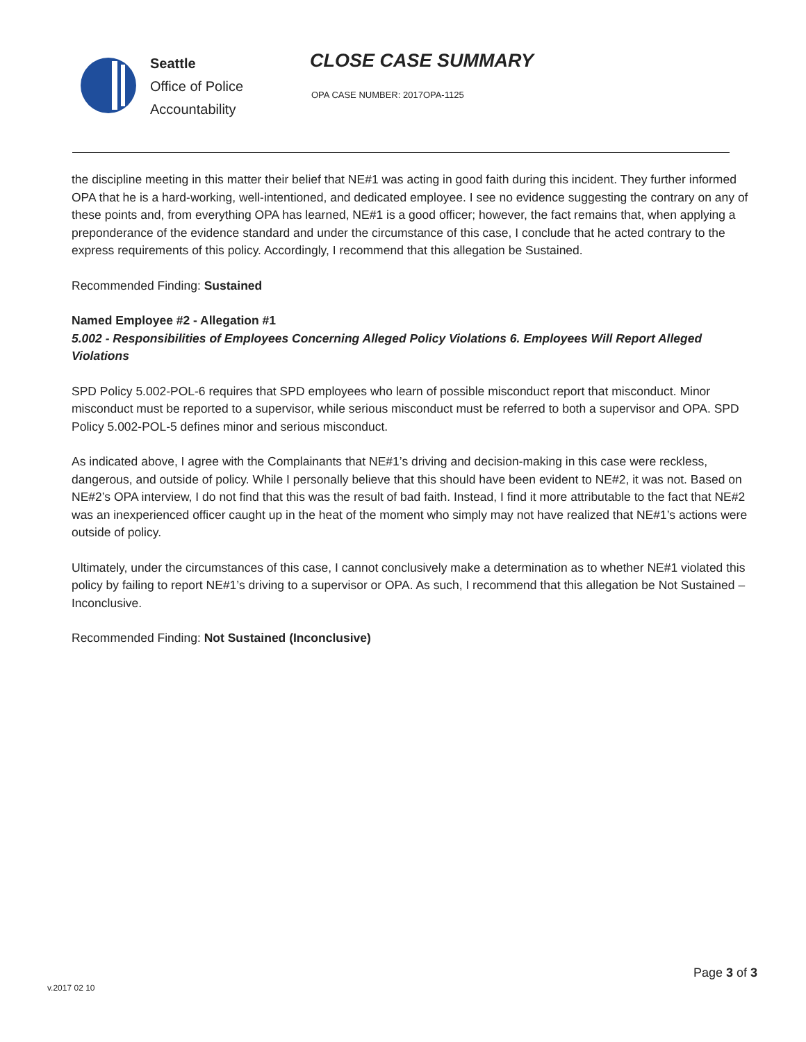Seattle
Office of Police
Accountability
CLOSE CASE SUMMARY
OPA CASE NUMBER: 2017OPA-1125
the discipline meeting in this matter their belief that NE#1 was acting in good faith during this incident. They further informed OPA that he is a hard-working, well-intentioned, and dedicated employee. I see no evidence suggesting the contrary on any of these points and, from everything OPA has learned, NE#1 is a good officer; however, the fact remains that, when applying a preponderance of the evidence standard and under the circumstance of this case, I conclude that he acted contrary to the express requirements of this policy. Accordingly, I recommend that this allegation be Sustained.
Recommended Finding: Sustained
Named Employee #2 - Allegation #1
5.002 - Responsibilities of Employees Concerning Alleged Policy Violations 6. Employees Will Report Alleged Violations
SPD Policy 5.002-POL-6 requires that SPD employees who learn of possible misconduct report that misconduct. Minor misconduct must be reported to a supervisor, while serious misconduct must be referred to both a supervisor and OPA. SPD Policy 5.002-POL-5 defines minor and serious misconduct.
As indicated above, I agree with the Complainants that NE#1’s driving and decision-making in this case were reckless, dangerous, and outside of policy. While I personally believe that this should have been evident to NE#2, it was not. Based on NE#2’s OPA interview, I do not find that this was the result of bad faith. Instead, I find it more attributable to the fact that NE#2 was an inexperienced officer caught up in the heat of the moment who simply may not have realized that NE#1’s actions were outside of policy.
Ultimately, under the circumstances of this case, I cannot conclusively make a determination as to whether NE#1 violated this policy by failing to report NE#1’s driving to a supervisor or OPA. As such, I recommend that this allegation be Not Sustained – Inconclusive.
Recommended Finding: Not Sustained (Inconclusive)
Page 3 of 3
v.2017 02 10